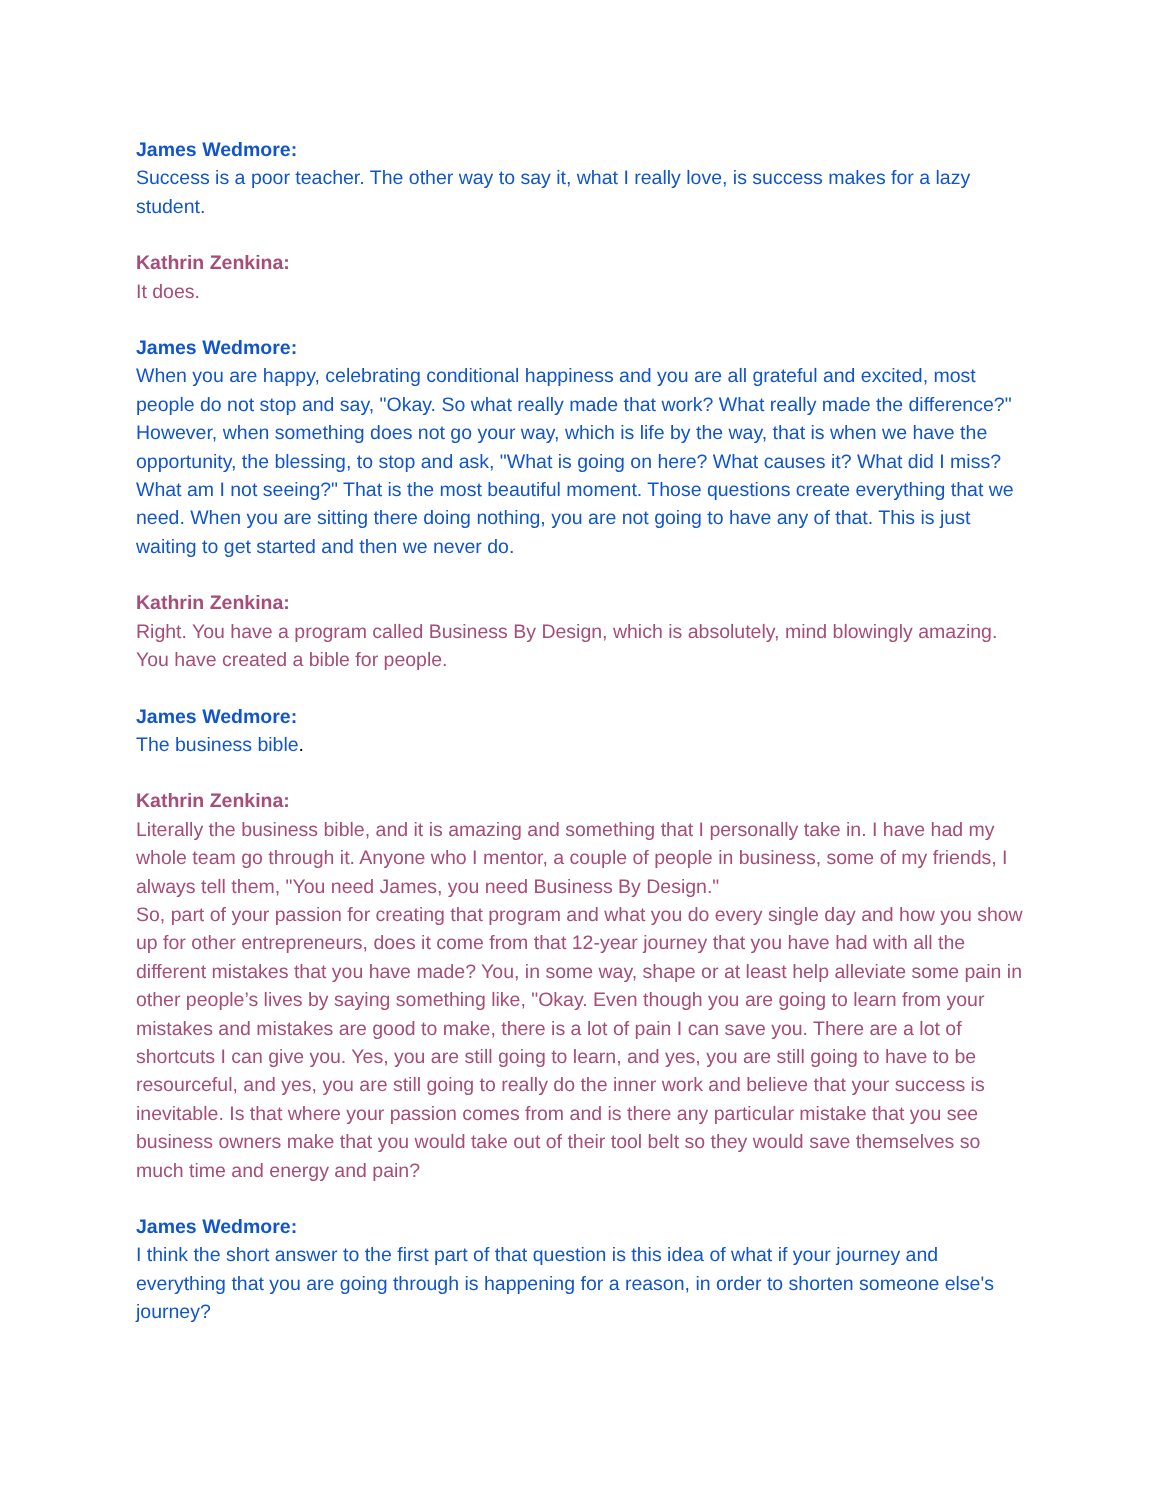James Wedmore:
Success is a poor teacher. The other way to say it, what I really love, is success makes for a lazy student.
Kathrin Zenkina:
It does.
James Wedmore:
When you are happy, celebrating conditional happiness and you are all grateful and excited, most people do not stop and say, "Okay. So what really made that work? What really made the difference?" However, when something does not go your way, which is life by the way, that is when we have the opportunity, the blessing, to stop and ask, "What is going on here? What causes it? What did I miss? What am I not seeing?" That is the most beautiful moment. Those questions create everything that we need. When you are sitting there doing nothing, you are not going to have any of that. This is just waiting to get started and then we never do.
Kathrin Zenkina:
Right. You have a program called Business By Design, which is absolutely, mind blowingly amazing. You have created a bible for people.
James Wedmore:
The business bible.
Kathrin Zenkina:
Literally the business bible, and it is amazing and something that I personally take in. I have had my whole team go through it. Anyone who I mentor, a couple of people in business, some of my friends, I always tell them, "You need James, you need Business By Design."
So, part of your passion for creating that program and what you do every single day and how you show up for other entrepreneurs, does it come from that 12-year journey that you have had with all the different mistakes that you have made? You, in some way, shape or at least help alleviate some pain in other people’s lives by saying something like, "Okay. Even though you are going to learn from your mistakes and mistakes are good to make, there is a lot of pain I can save you. There are a lot of shortcuts I can give you. Yes, you are still going to learn, and yes, you are still going to have to be resourceful, and yes, you are still going to really do the inner work and believe that your success is inevitable. Is that where your passion comes from and is there any particular mistake that you see business owners make that you would take out of their tool belt so they would save themselves so much time and energy and pain?
James Wedmore:
I think the short answer to the first part of that question is this idea of what if your journey and everything that you are going through is happening for a reason, in order to shorten someone else's journey?